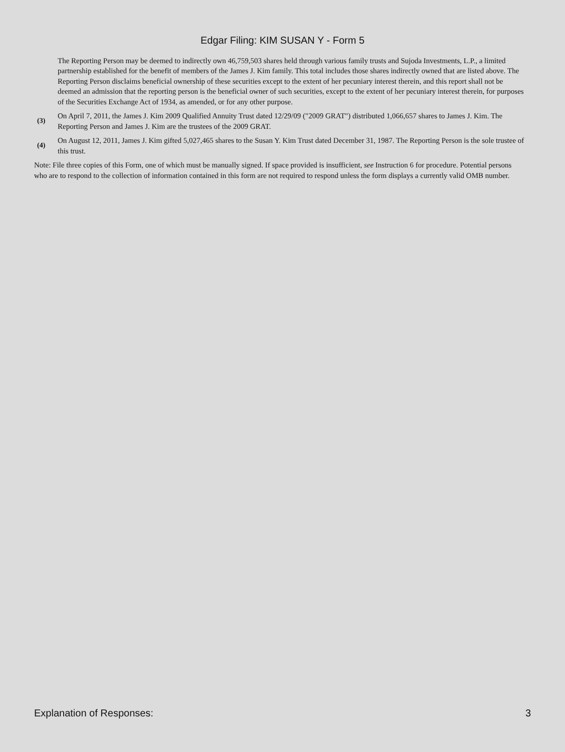Edgar Filing: KIM SUSAN Y - Form 5
The Reporting Person may be deemed to indirectly own 46,759,503 shares held through various family trusts and Sujoda Investments, L.P., a limited partnership established for the benefit of members of the James J. Kim family. This total includes those shares indirectly owned that are listed above. The Reporting Person disclaims beneficial ownership of these securities except to the extent of her pecuniary interest therein, and this report shall not be deemed an admission that the reporting person is the beneficial owner of such securities, except to the extent of her pecuniary interest therein, for purposes of the Securities Exchange Act of 1934, as amended, or for any other purpose.
(3)
On April 7, 2011, the James J. Kim 2009 Qualified Annuity Trust dated 12/29/09 ("2009 GRAT") distributed 1,066,657 shares to James J. Kim. The Reporting Person and James J. Kim are the trustees of the 2009 GRAT.
(4)
On August 12, 2011, James J. Kim gifted 5,027,465 shares to the Susan Y. Kim Trust dated December 31, 1987. The Reporting Person is the sole trustee of this trust.
Note: File three copies of this Form, one of which must be manually signed. If space provided is insufficient, see Instruction 6 for procedure. Potential persons who are to respond to the collection of information contained in this form are not required to respond unless the form displays a currently valid OMB number.
Explanation of Responses: 3